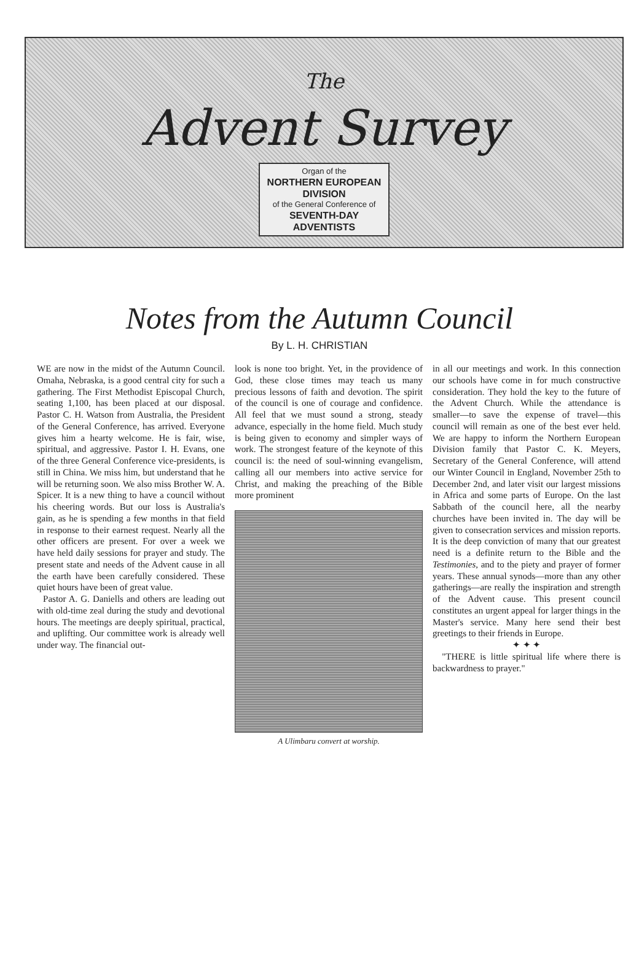The
Advent Survey
Organ of the
NORTHERN EUROPEAN
DIVISION
of the General Conference of
SEVENTH-DAY
ADVENTISTS
Notes from the Autumn Council
By L. H. CHRISTIAN
WE are now in the midst of the Autumn Council. Omaha, Nebraska, is a good central city for such a gathering. The First Methodist Episcopal Church, seating 1,100, has been placed at our disposal. Pastor C. H. Watson from Australia, the President of the General Conference, has arrived. Everyone gives him a hearty welcome. He is fair, wise, spiritual, and aggressive. Pastor I. H. Evans, one of the three General Conference vice-presidents, is still in China. We miss him, but understand that he will be returning soon. We also miss Brother W. A. Spicer. It is a new thing to have a council without his cheering words. But our loss is Australia's gain, as he is spending a few months in that field in response to their earnest request. Nearly all the other officers are present. For over a week we have held daily sessions for prayer and study. The present state and needs of the Advent cause in all the earth have been carefully considered. These quiet hours have been of great value.
Pastor A. G. Daniells and others are leading out with old-time zeal during the study and devotional hours. The meetings are deeply spiritual, practical, and uplifting. Our committee work is already well under way. The financial out-
look is none too bright. Yet, in the providence of God, these close times may teach us many precious lessons of faith and devotion. The spirit of the council is one of courage and confidence. All feel that we must sound a strong, steady advance, especially in the home field. Much study is being given to economy and simpler ways of work. The strongest feature of the keynote of this council is: the need of soul-winning evangelism, calling all our members into active service for Christ, and making the preaching of the Bible more prominent
A Ulimbaru convert at worship.
in all our meetings and work. In this connection our schools have come in for much constructive consideration. They hold the key to the future of the Advent Church. While the attendance is smaller—to save the expense of travel—this council will remain as one of the best ever held. We are happy to inform the Northern European Division family that Pastor C. K. Meyers, Secretary of the General Conference, will attend our Winter Council in England, November 25th to December 2nd, and later visit our largest missions in Africa and some parts of Europe. On the last Sabbath of the council here, all the nearby churches have been invited in. The day will be given to consecration services and mission reports. It is the deep conviction of many that our greatest need is a definite return to the Bible and the Testimonies, and to the piety and prayer of former years. These annual synods—more than any other gatherings—are really the inspiration and strength of the Advent cause. This present council constitutes an urgent appeal for larger things in the Master's service. Many here send their best greetings to their friends in Europe.
✦ ✦ ✦
"THERE is little spiritual life where there is backwardness to prayer."